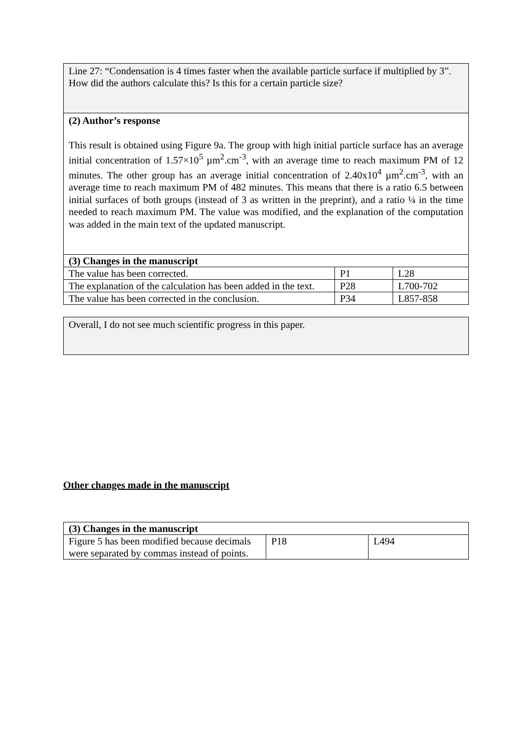Line 27: “Condensation is 4 times faster when the available particle surface if multiplied by 3”. How did the authors calculate this? Is this for a certain particle size?
(2) Author’s response
This result is obtained using Figure 9a. The group with high initial particle surface has an average initial concentration of 1.57×10<sup>5</sup> µm<sup>2</sup>.cm<sup>-3</sup>, with an average time to reach maximum PM of 12 minutes. The other group has an average initial concentration of 2.40x10<sup>4</sup> µm<sup>2</sup>.cm<sup>-3</sup>, with an average time to reach maximum PM of 482 minutes. This means that there is a ratio 6.5 between initial surfaces of both groups (instead of 3 as written in the preprint), and a ratio ¼ in the time needed to reach maximum PM. The value was modified, and the explanation of the computation was added in the main text of the updated manuscript.
| (3) Changes in the manuscript | | |
| --- | --- | --- |
| The value has been corrected. | P1 | L28 |
| The explanation of the calculation has been added in the text. | P28 | L700-702 |
| The value has been corrected in the conclusion. | P34 | L857-858 |
Overall, I do not see much scientific progress in this paper.
Other changes made in the manuscript
| (3) Changes in the manuscript | | |
| --- | --- | --- |
| Figure 5 has been modified because decimals were separated by commas instead of points. | P18 | L494 |